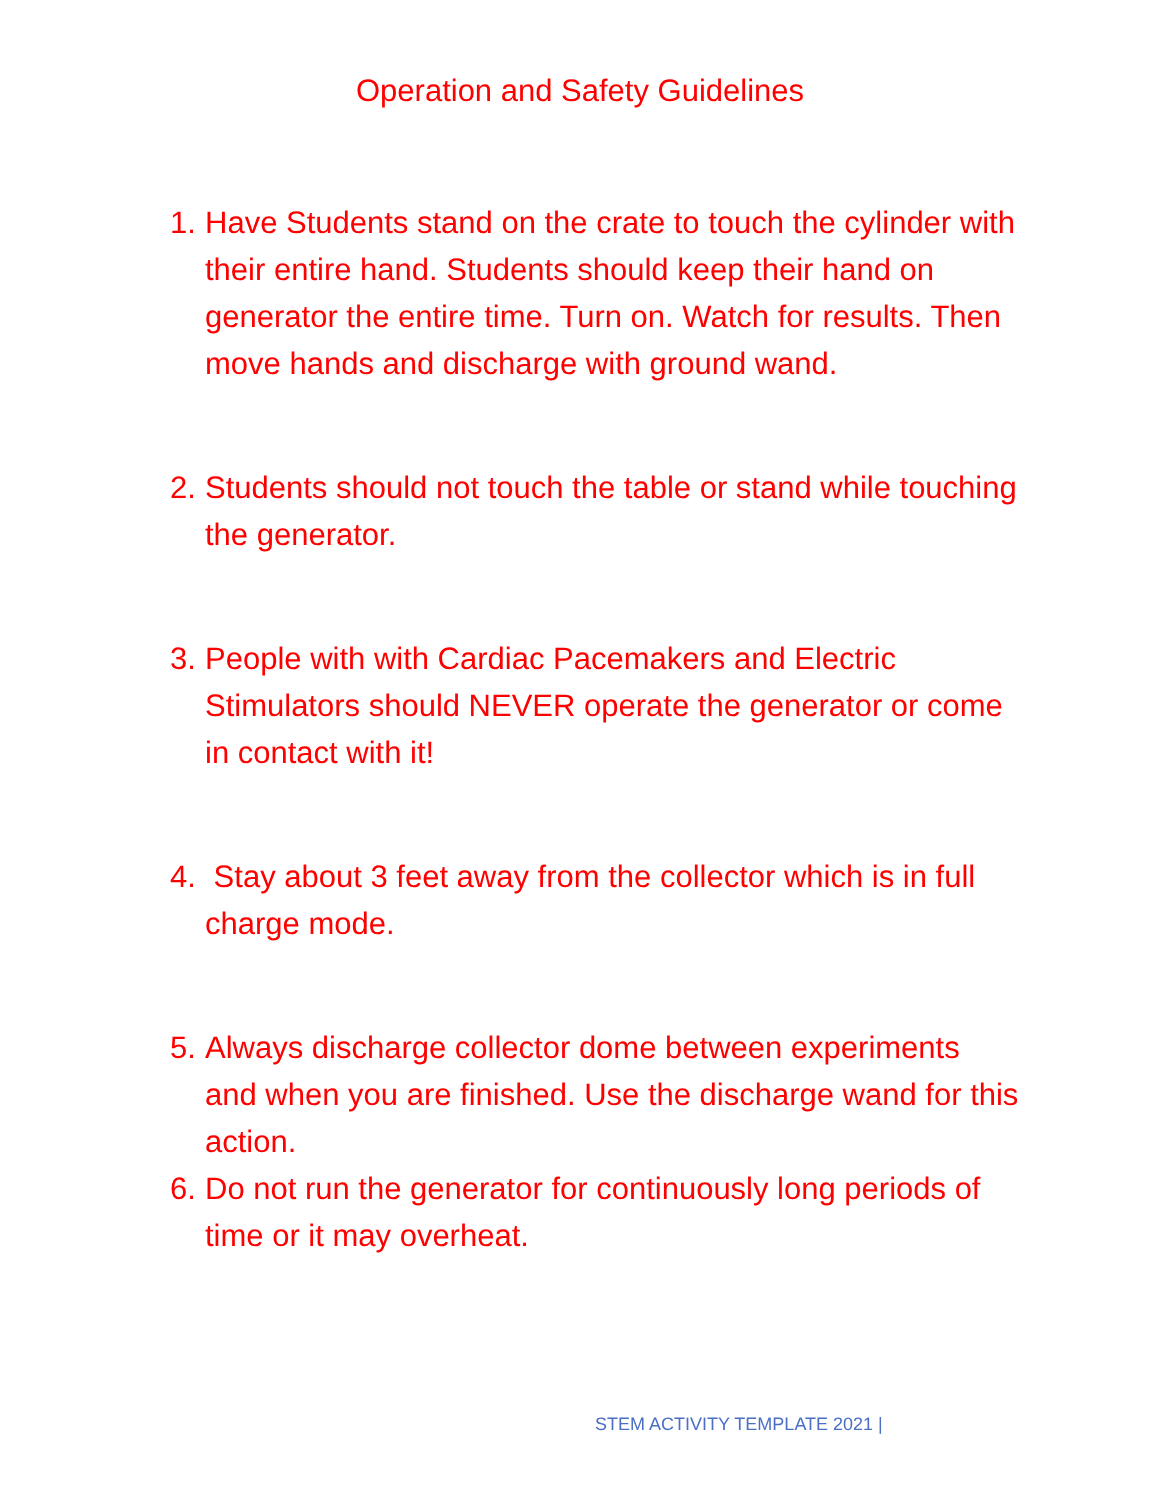Operation and Safety Guidelines
1. Have Students stand on the crate to touch the cylinder with their entire hand. Students should keep their hand on generator the entire time. Turn on. Watch for results. Then move hands and discharge with ground wand.
2. Students should not touch the table or stand while touching the generator.
3. People with with Cardiac Pacemakers and Electric Stimulators should NEVER operate the generator or come in contact with it!
4. Stay about 3 feet away from the collector which is in full charge mode.
5. Always discharge collector dome between experiments and when you are finished. Use the discharge wand for this action.
6. Do not run the generator for continuously long periods of time or it may overheat.
STEM ACTIVITY TEMPLATE 2021 |